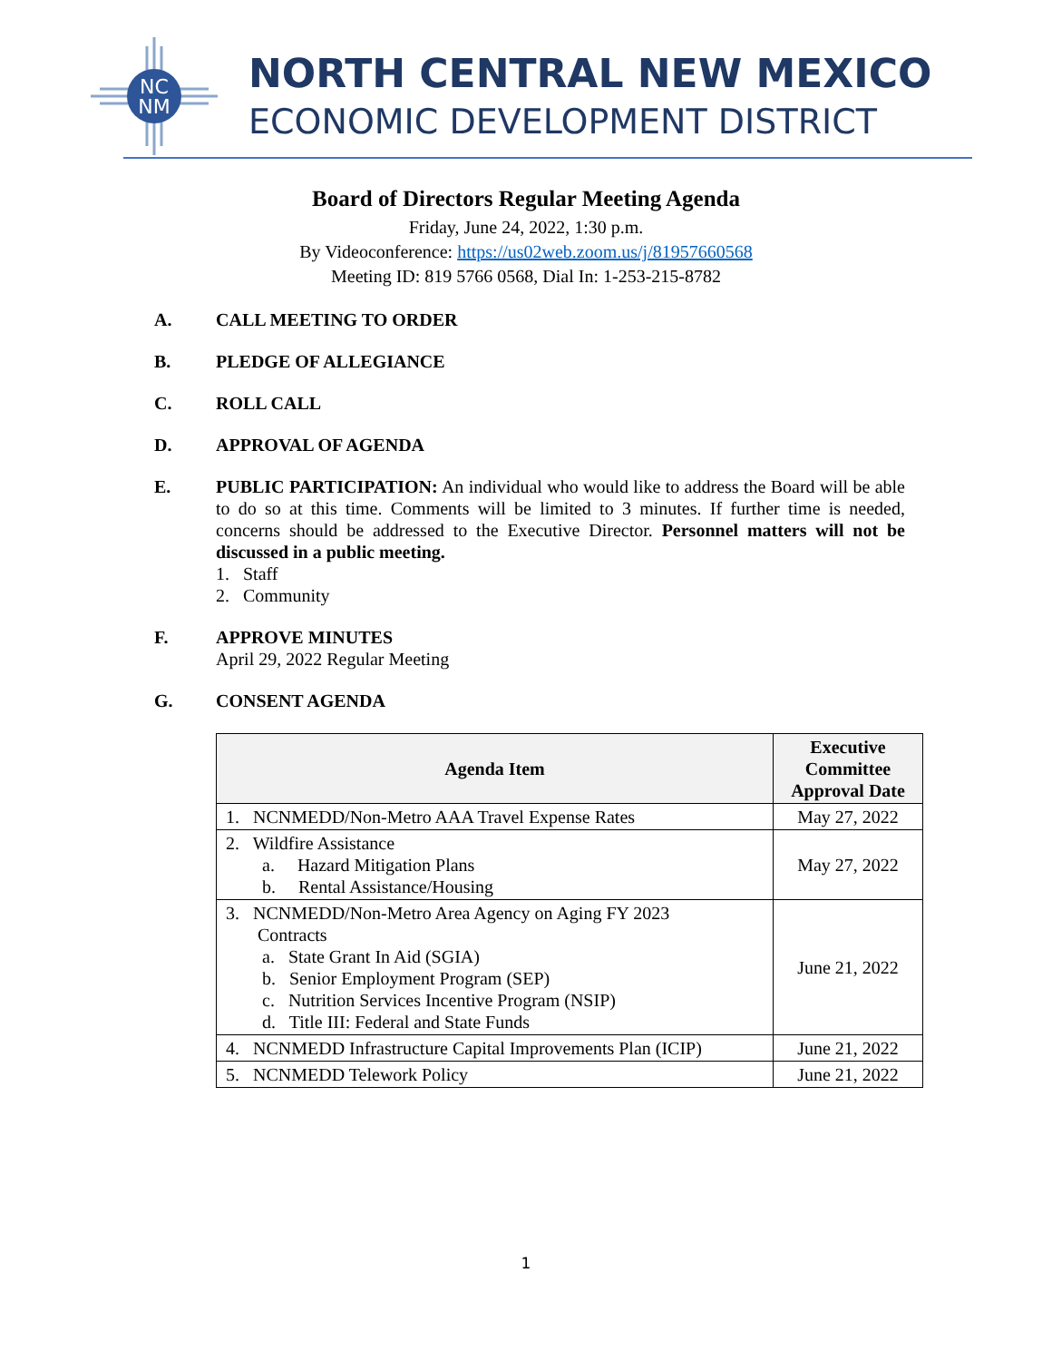NC
NM
NORTH CENTRAL NEW MEXICO
ECONOMIC DEVELOPMENT DISTRICT
Board of Directors Regular Meeting Agenda
Friday, June 24, 2022, 1:30 p.m.
By Videoconference: https://us02web.zoom.us/j/81957660568
Meeting ID: 819 5766 0568, Dial In: 1-253-215-8782
A. CALL MEETING TO ORDER
B. PLEDGE OF ALLEGIANCE
C. ROLL CALL
D. APPROVAL OF AGENDA
E. PUBLIC PARTICIPATION: An individual who would like to address the Board will be able to do so at this time. Comments will be limited to 3 minutes. If further time is needed, concerns should be addressed to the Executive Director. Personnel matters will not be discussed in a public meeting.
1. Staff
2. Community
F. APPROVE MINUTES
April 29, 2022 Regular Meeting
G. CONSENT AGENDA
| Agenda Item | Executive Committee Approval Date |
| --- | --- |
| 1. NCNMEDD/Non-Metro AAA Travel Expense Rates | May 27, 2022 |
| 2. Wildfire Assistance a. Hazard Mitigation Plans b. Rental Assistance/Housing | May 27, 2022 |
| 3. NCNMEDD/Non-Metro Area Agency on Aging FY 2023 Contracts a. State Grant In Aid (SGIA) b. Senior Employment Program (SEP) c. Nutrition Services Incentive Program (NSIP) d. Title III: Federal and State Funds | June 21, 2022 |
| 4. NCNMEDD Infrastructure Capital Improvements Plan (ICIP) | June 21, 2022 |
| 5. NCNMEDD Telework Policy | June 21, 2022 |
1